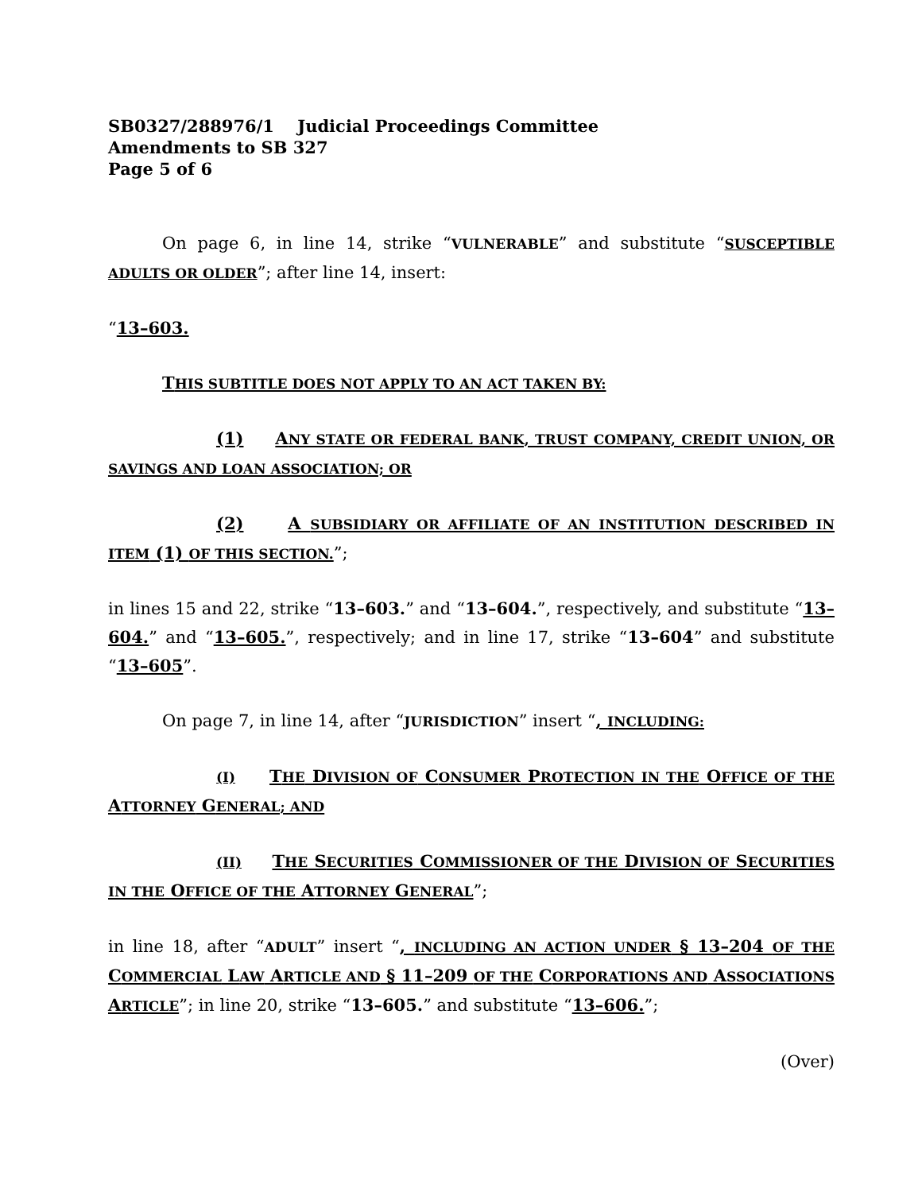SB0327/288976/1 Judicial Proceedings Committee
Amendments to SB 327
Page 5 of 6
On page 6, in line 14, strike “VULNERABLE” and substitute “SUSCEPTIBLE ADULTS OR OLDER”; after line 14, insert:
“13–603.
THIS SUBTITLE DOES NOT APPLY TO AN ACT TAKEN BY:
(1) ANY STATE OR FEDERAL BANK, TRUST COMPANY, CREDIT UNION, OR SAVINGS AND LOAN ASSOCIATION; OR
(2) A SUBSIDIARY OR AFFILIATE OF AN INSTITUTION DESCRIBED IN ITEM (1) OF THIS SECTION.”;
in lines 15 and 22, strike “13–603.” and “13–604.”, respectively, and substitute “13–604.” and “13–605.”, respectively; and in line 17, strike “13–604” and substitute “13–605”.
On page 7, in line 14, after “JURISDICTION” insert “, INCLUDING:
(I) THE DIVISION OF CONSUMER PROTECTION IN THE OFFICE OF THE ATTORNEY GENERAL; AND
(II) THE SECURITIES COMMISSIONER OF THE DIVISION OF SECURITIES IN THE OFFICE OF THE ATTORNEY GENERAL”;
in line 18, after “ADULT” insert “, INCLUDING AN ACTION UNDER § 13–204 OF THE COMMERCIAL LAW ARTICLE AND § 11–209 OF THE CORPORATIONS AND ASSOCIATIONS ARTICLE”; in line 20, strike “13–605.” and substitute “13–606.”;
(Over)